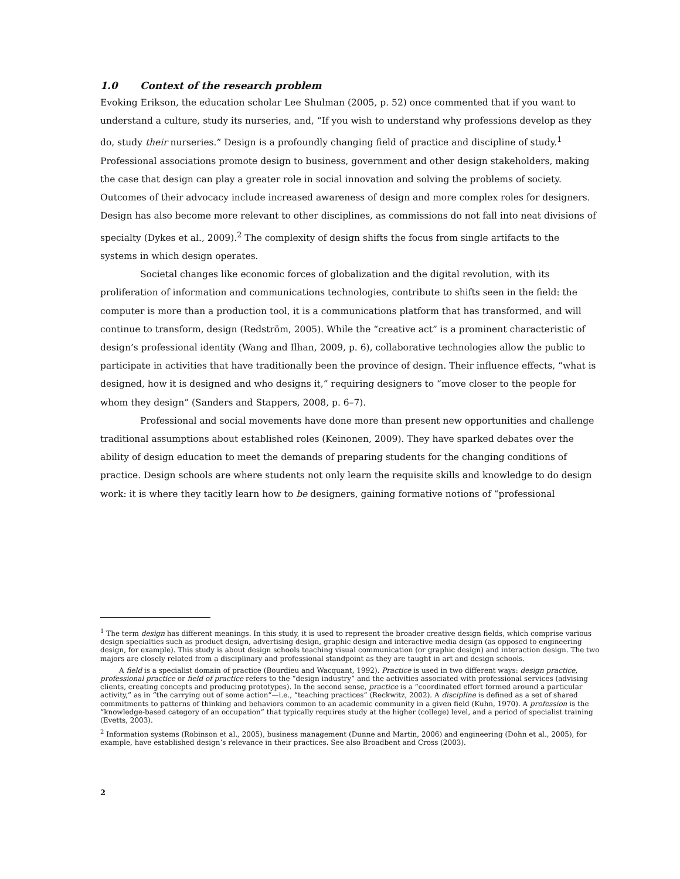1.0 Context of the research problem
Evoking Erikson, the education scholar Lee Shulman (2005, p. 52) once commented that if you want to understand a culture, study its nurseries, and, “If you wish to understand why professions develop as they do, study their nurseries.” Design is a profoundly changing field of practice and discipline of study.<sup>1</sup> Professional associations promote design to business, government and other design stakeholders, making the case that design can play a greater role in social innovation and solving the problems of society. Outcomes of their advocacy include increased awareness of design and more complex roles for designers. Design has also become more relevant to other disciplines, as commissions do not fall into neat divisions of specialty (Dykes et al., 2009).<sup>2</sup> The complexity of design shifts the focus from single artifacts to the systems in which design operates.
Societal changes like economic forces of globalization and the digital revolution, with its proliferation of information and communications technologies, contribute to shifts seen in the field: the computer is more than a production tool, it is a communications platform that has transformed, and will continue to transform, design (Redström, 2005). While the “creative act” is a prominent characteristic of design’s professional identity (Wang and Ilhan, 2009, p. 6), collaborative technologies allow the public to participate in activities that have traditionally been the province of design. Their influence effects, “what is designed, how it is designed and who designs it,” requiring designers to “move closer to the people for whom they design” (Sanders and Stappers, 2008, p. 6–7).
Professional and social movements have done more than present new opportunities and challenge traditional assumptions about established roles (Keinonen, 2009). They have sparked debates over the ability of design education to meet the demands of preparing students for the changing conditions of practice. Design schools are where students not only learn the requisite skills and knowledge to do design work: it is where they tacitly learn how to be designers, gaining formative notions of “professional
<sup>1</sup> The term design has different meanings. In this study, it is used to represent the broader creative design fields, which comprise various design specialties such as product design, advertising design, graphic design and interactive media design (as opposed to engineering design, for example). This study is about design schools teaching visual communication (or graphic design) and interaction design. The two majors are closely related from a disciplinary and professional standpoint as they are taught in art and design schools.
A field is a specialist domain of practice (Bourdieu and Wacquant, 1992). Practice is used in two different ways: design practice, professional practice or field of practice refers to the “design industry” and the activities associated with professional services (advising clients, creating concepts and producing prototypes). In the second sense, practice is a “coordinated effort formed around a particular activity,” as in “the carrying out of some action”—i.e., “teaching practices” (Reckwitz, 2002). A discipline is defined as a set of shared commitments to patterns of thinking and behaviors common to an academic community in a given field (Kuhn, 1970). A profession is the “knowledge-based category of an occupation” that typically requires study at the higher (college) level, and a period of specialist training (Evetts, 2003).
<sup>2</sup> Information systems (Robinson et al., 2005), business management (Dunne and Martin, 2006) and engineering (Dohn et al., 2005), for example, have established design’s relevance in their practices. See also Broadbent and Cross (2003).
2